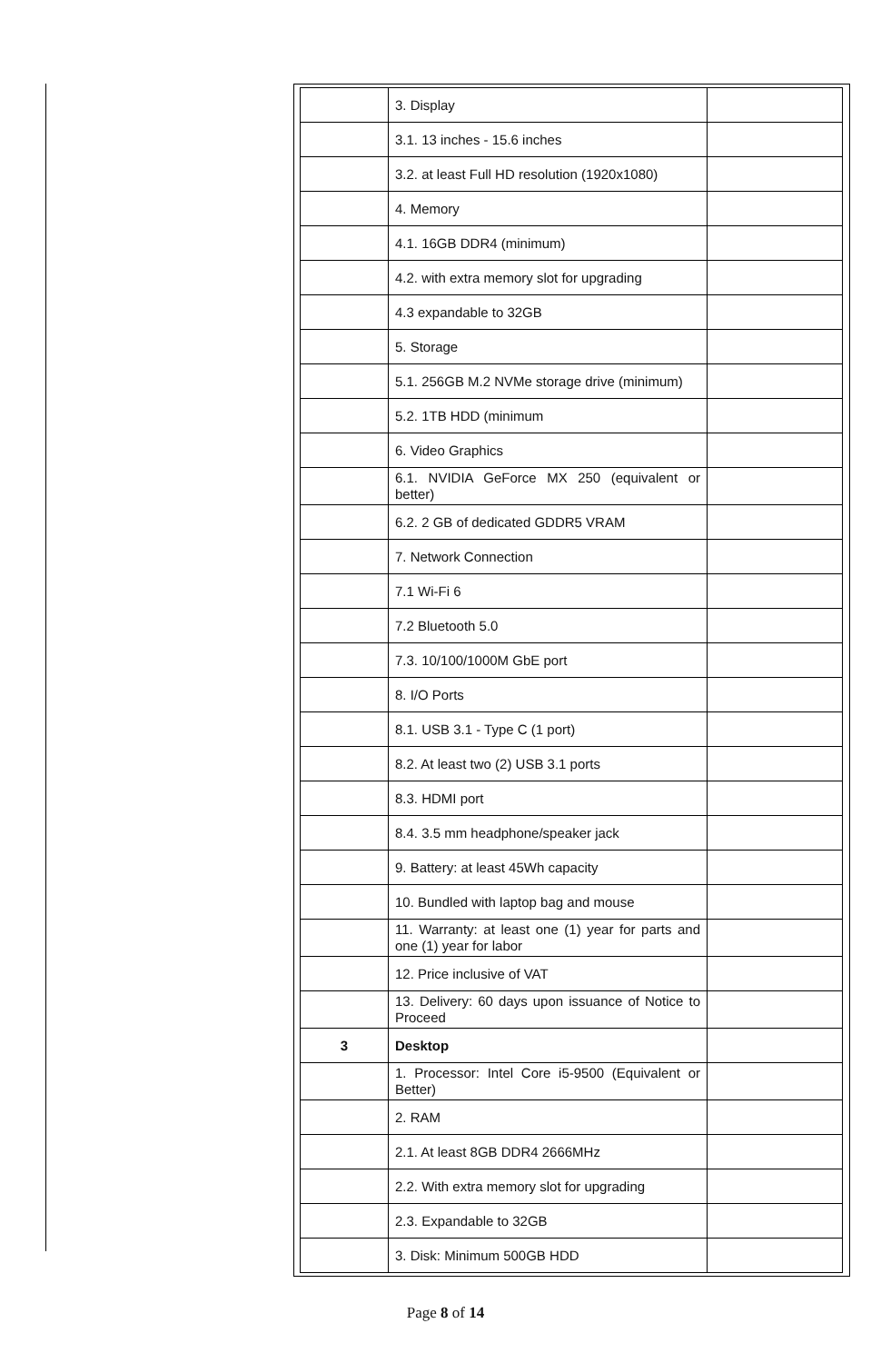| | 3. Display | |
| | 3.1. 13 inches - 15.6 inches | |
| | 3.2. at least Full HD resolution (1920x1080) | |
| | 4. Memory | |
| | 4.1. 16GB DDR4 (minimum) | |
| | 4.2. with extra memory slot for upgrading | |
| | 4.3 expandable to 32GB | |
| | 5. Storage | |
| | 5.1. 256GB M.2 NVMe storage drive (minimum) | |
| | 5.2. 1TB HDD (minimum | |
| | 6. Video Graphics | |
| | 6.1. NVIDIA GeForce MX 250 (equivalent or better) | |
| | 6.2. 2 GB of dedicated GDDR5 VRAM | |
| | 7. Network Connection | |
| | 7.1 Wi-Fi 6 | |
| | 7.2 Bluetooth 5.0 | |
| | 7.3. 10/100/1000M GbE port | |
| | 8. I/O Ports | |
| | 8.1. USB 3.1 - Type C (1 port) | |
| | 8.2. At least two (2) USB 3.1 ports | |
| | 8.3. HDMI port | |
| | 8.4. 3.5 mm headphone/speaker jack | |
| | 9. Battery: at least 45Wh capacity | |
| | 10. Bundled with laptop bag and mouse | |
| | 11. Warranty: at least one (1) year for parts and one (1) year for labor | |
| | 12. Price inclusive of VAT | |
| | 13. Delivery: 60 days upon issuance of Notice to Proceed | |
| 3 | Desktop | |
| | 1. Processor: Intel Core i5-9500 (Equivalent or Better) | |
| | 2. RAM | |
| | 2.1. At least 8GB DDR4 2666MHz | |
| | 2.2. With extra memory slot for upgrading | |
| | 2.3. Expandable to 32GB | |
| | 3. Disk: Minimum 500GB HDD | |
Page 8 of 14